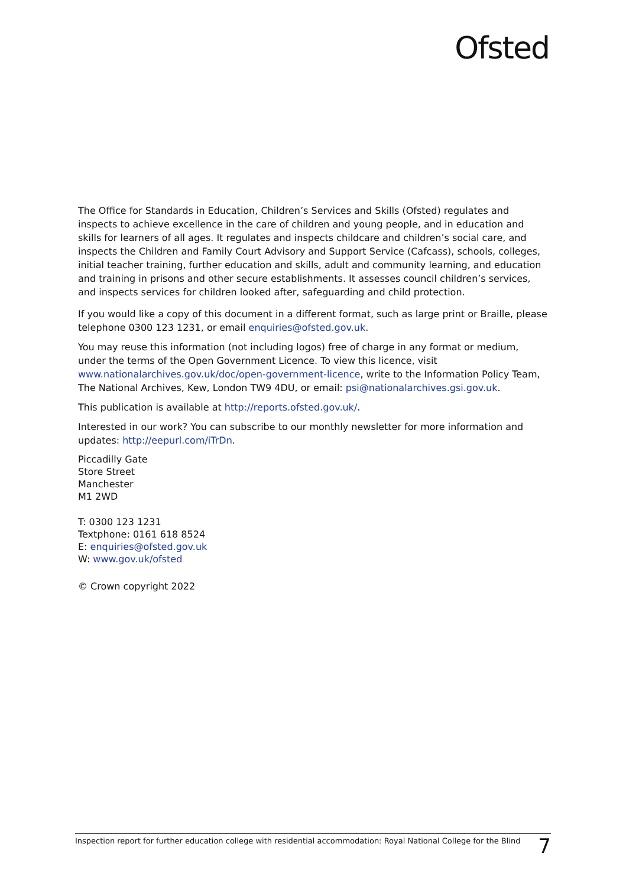Ofsted
The Office for Standards in Education, Children’s Services and Skills (Ofsted) regulates and inspects to achieve excellence in the care of children and young people, and in education and skills for learners of all ages. It regulates and inspects childcare and children’s social care, and inspects the Children and Family Court Advisory and Support Service (Cafcass), schools, colleges, initial teacher training, further education and skills, adult and community learning, and education and training in prisons and other secure establishments. It assesses council children’s services, and inspects services for children looked after, safeguarding and child protection.
If you would like a copy of this document in a different format, such as large print or Braille, please telephone 0300 123 1231, or email enquiries@ofsted.gov.uk.
You may reuse this information (not including logos) free of charge in any format or medium, under the terms of the Open Government Licence. To view this licence, visit www.nationalarchives.gov.uk/doc/open-government-licence, write to the Information Policy Team, The National Archives, Kew, London TW9 4DU, or email: psi@nationalarchives.gsi.gov.uk.
This publication is available at http://reports.ofsted.gov.uk/.
Interested in our work? You can subscribe to our monthly newsletter for more information and updates: http://eepurl.com/iTrDn.
Piccadilly Gate
Store Street
Manchester
M1 2WD
T: 0300 123 1231
Textphone: 0161 618 8524
E: enquiries@ofsted.gov.uk
W: www.gov.uk/ofsted
© Crown copyright 2022
Inspection report for further education college with residential accommodation: Royal National College for the Blind 7